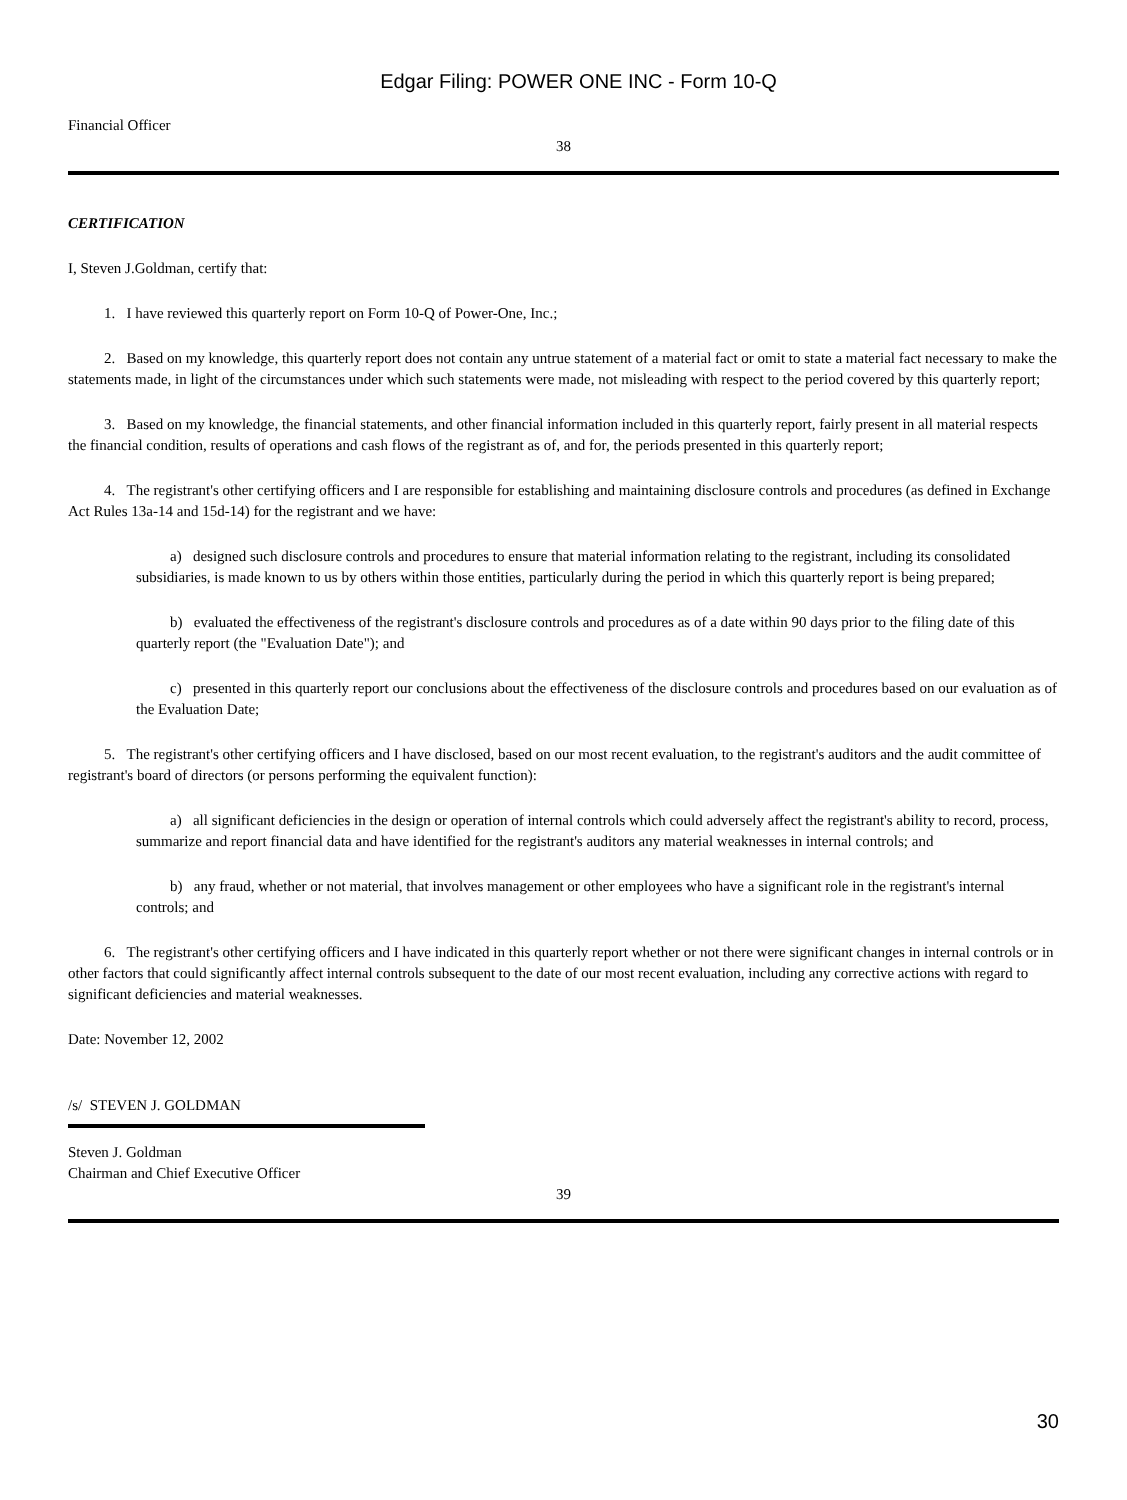Edgar Filing: POWER ONE INC - Form 10-Q
Financial Officer
38
CERTIFICATION
I, Steven J.Goldman, certify that:
1. I have reviewed this quarterly report on Form 10-Q of Power-One, Inc.;
2. Based on my knowledge, this quarterly report does not contain any untrue statement of a material fact or omit to state a material fact necessary to make the statements made, in light of the circumstances under which such statements were made, not misleading with respect to the period covered by this quarterly report;
3. Based on my knowledge, the financial statements, and other financial information included in this quarterly report, fairly present in all material respects the financial condition, results of operations and cash flows of the registrant as of, and for, the periods presented in this quarterly report;
4. The registrant's other certifying officers and I are responsible for establishing and maintaining disclosure controls and procedures (as defined in Exchange Act Rules 13a-14 and 15d-14) for the registrant and we have:
a) designed such disclosure controls and procedures to ensure that material information relating to the registrant, including its consolidated subsidiaries, is made known to us by others within those entities, particularly during the period in which this quarterly report is being prepared;
b) evaluated the effectiveness of the registrant's disclosure controls and procedures as of a date within 90 days prior to the filing date of this quarterly report (the "Evaluation Date"); and
c) presented in this quarterly report our conclusions about the effectiveness of the disclosure controls and procedures based on our evaluation as of the Evaluation Date;
5. The registrant's other certifying officers and I have disclosed, based on our most recent evaluation, to the registrant's auditors and the audit committee of registrant's board of directors (or persons performing the equivalent function):
a) all significant deficiencies in the design or operation of internal controls which could adversely affect the registrant's ability to record, process, summarize and report financial data and have identified for the registrant's auditors any material weaknesses in internal controls; and
b) any fraud, whether or not material, that involves management or other employees who have a significant role in the registrant's internal controls; and
6. The registrant's other certifying officers and I have indicated in this quarterly report whether or not there were significant changes in internal controls or in other factors that could significantly affect internal controls subsequent to the date of our most recent evaluation, including any corrective actions with regard to significant deficiencies and material weaknesses.
Date: November 12, 2002
/s/ STEVEN J. GOLDMAN
Steven J. Goldman
Chairman and Chief Executive Officer
39
30